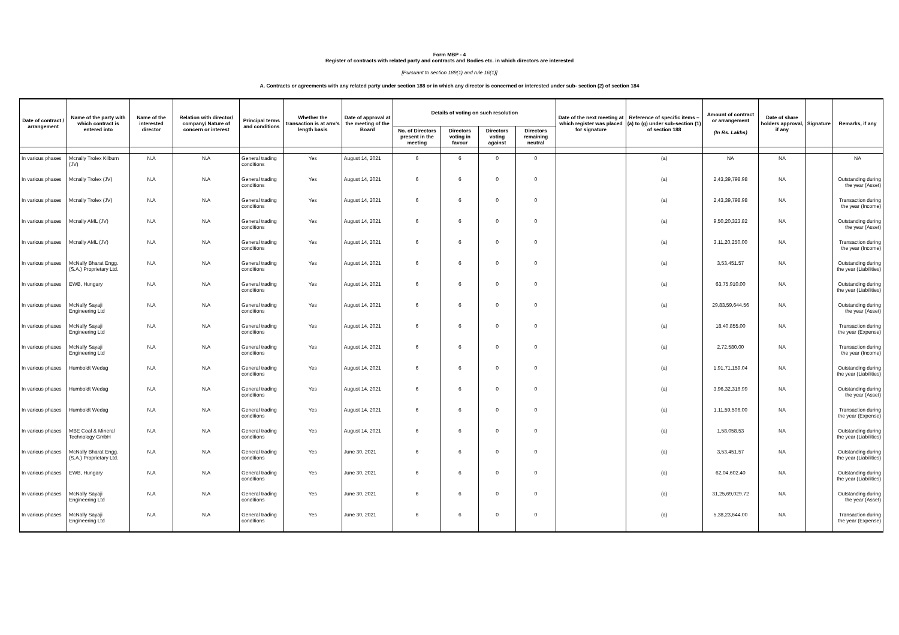Form MBP - 4
Register of contracts with related party and contracts and Bodies etc. in which directors are interested
[Pursuant to section 189(1) and rule 16(1)]
A. Contracts or agreements with any related party under section 188 or in which any director is concerned or interested under sub- section (2) of section 184
| Date of contract / arrangement | Name of the party with which contract is entered into | Name of the interested director | Relation with director/ company/ Nature of concern or interest | Principal terms and conditions | Whether the transaction is at arm's length basis | Date of approval at the meeting of the Board | Details of voting on such resolution | | | | Date of the next meeting at which register was placed for signature | Reference of specific items – (a) to (g) under sub-section (1) of section 188 | Amount of contract or arrangement (In Rs. Lakhs) | Date of share holders approval, if any | Signature | Remarks, if any |
| --- | --- | --- | --- | --- | --- | --- | --- | --- | --- | --- | --- | --- | --- | --- | --- | --- |
| | | | | | | | No. of Directors present in the meeting | Directors voting in favour | Directors voting against | Directors remaining neutral | | | | | | |
| In various phases | Mcnally Trolex Kilburn (JV) | N.A | N.A | General trading conditions | Yes | August 14, 2021 | 6 | 6 | 0 | 0 | | (a) | NA | NA | | NA |
| In various phases | Mcnally Trolex (JV) | N.A | N.A | General trading conditions | Yes | August 14, 2021 | 6 | 6 | 0 | 0 | | (a) | 2,43,39,798.98 | NA | | Outstanding during the year (Asset) |
| In various phases | Mcnally Trolex (JV) | N.A | N.A | General trading conditions | Yes | August 14, 2021 | 6 | 6 | 0 | 0 | | (a) | 2,43,39,798.98 | NA | | Transaction during the year (Income) |
| In various phases | Mcnally AML (JV) | N.A | N.A | General trading conditions | Yes | August 14, 2021 | 6 | 6 | 0 | 0 | | (a) | 9,50,20,323.82 | NA | | Outstanding during the year (Asset) |
| In various phases | Mcnally AML (JV) | N.A | N.A | General trading conditions | Yes | August 14, 2021 | 6 | 6 | 0 | 0 | | (a) | 3,11,20,250.00 | NA | | Transaction during the year (Income) |
| In various phases | McNally Bharat Engg. (S.A.) Proprietary Ltd. | N.A | N.A | General trading conditions | Yes | August 14, 2021 | 6 | 6 | 0 | 0 | | (a) | 3,53,451.57 | NA | | Outstanding during the year (Liabilities) |
| In various phases | EWB, Hungary | N.A | N.A | General trading conditions | Yes | August 14, 2021 | 6 | 6 | 0 | 0 | | (a) | 63,75,910.00 | NA | | Outstanding during the year (Liabilities) |
| In various phases | McNally Sayaji Engineering Ltd | N.A | N.A | General trading conditions | Yes | August 14, 2021 | 6 | 6 | 0 | 0 | | (a) | 29,83,59,644.56 | NA | | Outstanding during the year (Asset) |
| In various phases | McNally Sayaji Engineering Ltd | N.A | N.A | General trading conditions | Yes | August 14, 2021 | 6 | 6 | 0 | 0 | | (a) | 18,40,855.00 | NA | | Transaction during the year (Expense) |
| In various phases | McNally Sayaji Engineering Ltd | N.A | N.A | General trading conditions | Yes | August 14, 2021 | 6 | 6 | 0 | 0 | | (a) | 2,72,580.00 | NA | | Transaction during the year (Income) |
| In various phases | Humboldt Wedag | N.A | N.A | General trading conditions | Yes | August 14, 2021 | 6 | 6 | 0 | 0 | | (a) | 1,91,71,159.04 | NA | | Outstanding during the year (Liabilities) |
| In various phases | Humboldt Wedag | N.A | N.A | General trading conditions | Yes | August 14, 2021 | 6 | 6 | 0 | 0 | | (a) | 3,96,32,316.99 | NA | | Outstanding during the year (Asset) |
| In various phases | Humboldt Wedag | N.A | N.A | General trading conditions | Yes | August 14, 2021 | 6 | 6 | 0 | 0 | | (a) | 1,11,59,506.00 | NA | | Transaction during the year (Expense) |
| In various phases | MBE Coal & Mineral Technology GmbH | N.A | N.A | General trading conditions | Yes | August 14, 2021 | 6 | 6 | 0 | 0 | | (a) | 1,58,058.53 | NA | | Outstanding during the year (Liabilities) |
| In various phases | McNally Bharat Engg. (S.A.) Proprietary Ltd. | N.A | N.A | General trading conditions | Yes | June 30, 2021 | 6 | 6 | 0 | 0 | | (a) | 3,53,451.57 | NA | | Outstanding during the year (Liabilities) |
| In various phases | EWB, Hungary | N.A | N.A | General trading conditions | Yes | June 30, 2021 | 6 | 6 | 0 | 0 | | (a) | 62,04,602.40 | NA | | Outstanding during the year (Liabilities) |
| In various phases | McNally Sayaji Engineering Ltd | N.A | N.A | General trading conditions | Yes | June 30, 2021 | 6 | 6 | 0 | 0 | | (a) | 31,25,69,029.72 | NA | | Outstanding during the year (Asset) |
| In various phases | McNally Sayaji Engineering Ltd | N.A | N.A | General trading conditions | Yes | June 30, 2021 | 6 | 6 | 0 | 0 | | (a) | 5,38,23,644.00 | NA | | Transaction during the year (Expense) |